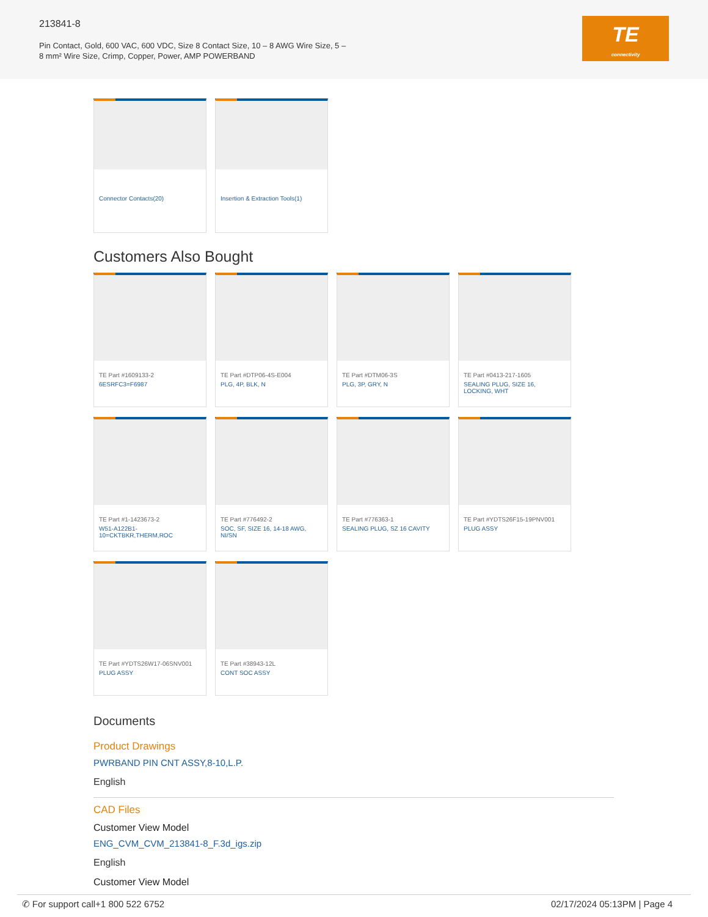213841-8
Pin Contact, Gold, 600 VAC, 600 VDC, Size 8 Contact Size, 10 – 8 AWG Wire Size, 5 – 8 mm² Wire Size, Crimp, Copper, Power, AMP POWERBAND
TE
connectivity
Connector Contacts(20) Insertion & Extraction Tools(1)
Customers Also Bought
TE Part #1609133-2
6ESRFC3=F6987
TE Part #DTP06-4S-E004
PLG, 4P, BLK, N
TE Part #DTM06-3S
PLG, 3P, GRY, N
TE Part #0413-217-1605
SEALING PLUG, SIZE 16, LOCKING, WHT
TE Part #1-1423673-2
W51-A122B1-10=CKTBKR,THERM,ROC
TE Part #776492-2
SOC, SF, SIZE 16, 14-18 AWG, NI/SN
TE Part #776363-1
SEALING PLUG, SZ 16 CAVITY
TE Part #YDTS26F15-19PNV001
PLUG ASSY
TE Part #YDTS26W17-06SNV001
PLUG ASSY
TE Part #38943-12L
CONT SOC ASSY
Documents
Product Drawings
PWRBAND PIN CNT ASSY,8-10,L.P.
English
CAD Files
Customer View Model
ENG_CVM_CVM_213841-8_F.3d_igs.zip
English
Customer View Model
✆ For support call+1 800 522 6752 02/17/2024 05:13PM | Page 4